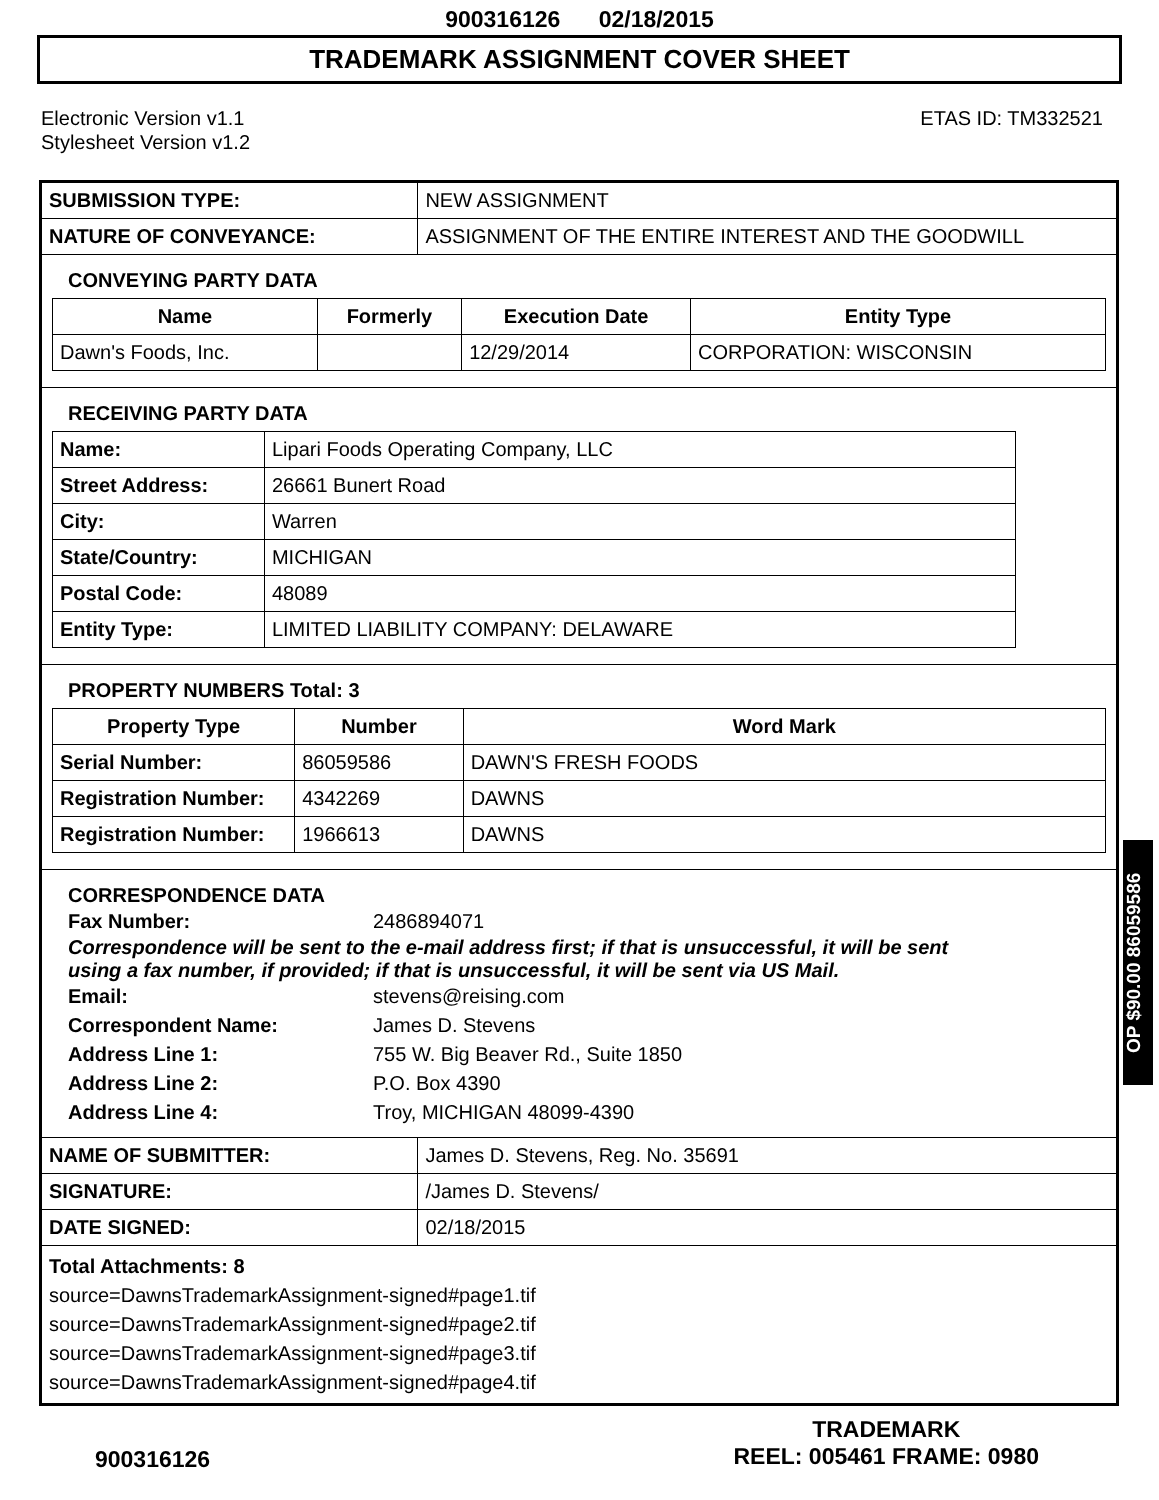900316126 02/18/2015
TRADEMARK ASSIGNMENT COVER SHEET
Electronic Version v1.1
Stylesheet Version v1.2
ETAS ID: TM332521
| SUBMISSION TYPE: | NEW ASSIGNMENT |
| NATURE OF CONVEYANCE: | ASSIGNMENT OF THE ENTIRE INTEREST AND THE GOODWILL |
CONVEYING PARTY DATA
| Name | Formerly | Execution Date | Entity Type |
| --- | --- | --- | --- |
| Dawn's Foods, Inc. | | 12/29/2014 | CORPORATION: WISCONSIN |
RECEIVING PARTY DATA
| Name: | Lipari Foods Operating Company, LLC |
| Street Address: | 26661 Bunert Road |
| City: | Warren |
| State/Country: | MICHIGAN |
| Postal Code: | 48089 |
| Entity Type: | LIMITED LIABILITY COMPANY: DELAWARE |
PROPERTY NUMBERS Total: 3
| Property Type | Number | Word Mark |
| --- | --- | --- |
| Serial Number: | 86059586 | DAWN'S FRESH FOODS |
| Registration Number: | 4342269 | DAWNS |
| Registration Number: | 1966613 | DAWNS |
CORRESPONDENCE DATA
Fax Number: 2486894071
Correspondence will be sent to the e-mail address first; if that is unsuccessful, it will be sent
using a fax number, if provided; if that is unsuccessful, it will be sent via US Mail.
Email: stevens@reising.com
Correspondent Name: James D. Stevens
Address Line 1: 755 W. Big Beaver Rd., Suite 1850
Address Line 2: P.O. Box 4390
Address Line 4: Troy, MICHIGAN 48099-4390
| NAME OF SUBMITTER: | James D. Stevens, Reg. No. 35691 |
| SIGNATURE: | /James D. Stevens/ |
| DATE SIGNED: | 02/18/2015 |
Total Attachments: 8
source=DawnsTrademarkAssignment-signed#page1.tif
source=DawnsTrademarkAssignment-signed#page2.tif
source=DawnsTrademarkAssignment-signed#page3.tif
source=DawnsTrademarkAssignment-signed#page4.tif
OP $90.00 86059586
900316126
TRADEMARK
REEL: 005461 FRAME: 0980